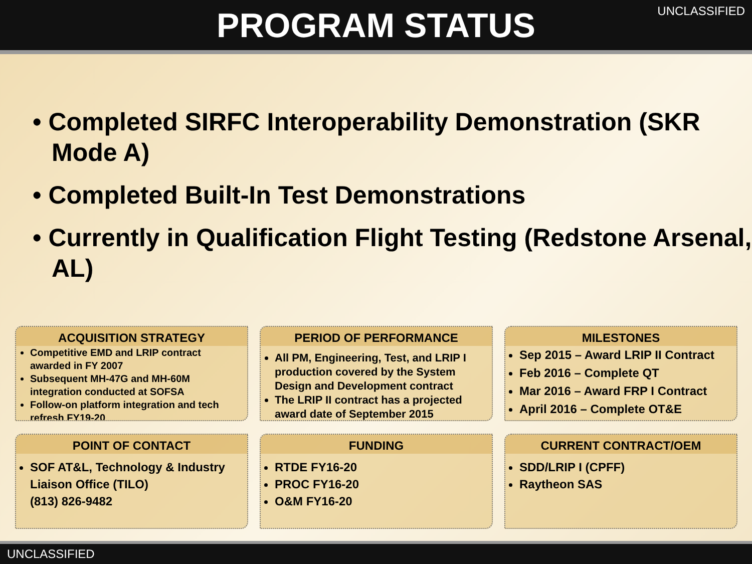PROGRAM STATUS
UNCLASSIFIED
• Completed SIRFC Interoperability Demonstration (SKR Mode A)
• Completed Built-In Test Demonstrations
• Currently in Qualification Flight Testing (Redstone Arsenal, AL)
ACQUISITION STRATEGY
Competitive EMD and LRIP contract awarded in FY 2007
Subsequent MH-47G and MH-60M integration conducted at SOFSA
Follow-on platform integration and tech refresh FY19-20
PERIOD OF PERFORMANCE
All PM, Engineering, Test, and LRIP I production covered by the System Design and Development contract
The LRIP II contract has a projected award date of September 2015
MILESTONES
Sep 2015 – Award LRIP II Contract
Feb 2016 – Complete QT
Mar 2016 – Award FRP I Contract
April 2016 – Complete OT&E
POINT OF CONTACT
SOF AT&L, Technology & Industry Liaison Office (TILO)
(813) 826-9482
FUNDING
RTDE FY16-20
PROC FY16-20
O&M FY16-20
CURRENT CONTRACT/OEM
SDD/LRIP I (CPFF)
Raytheon SAS
UNCLASSIFIED